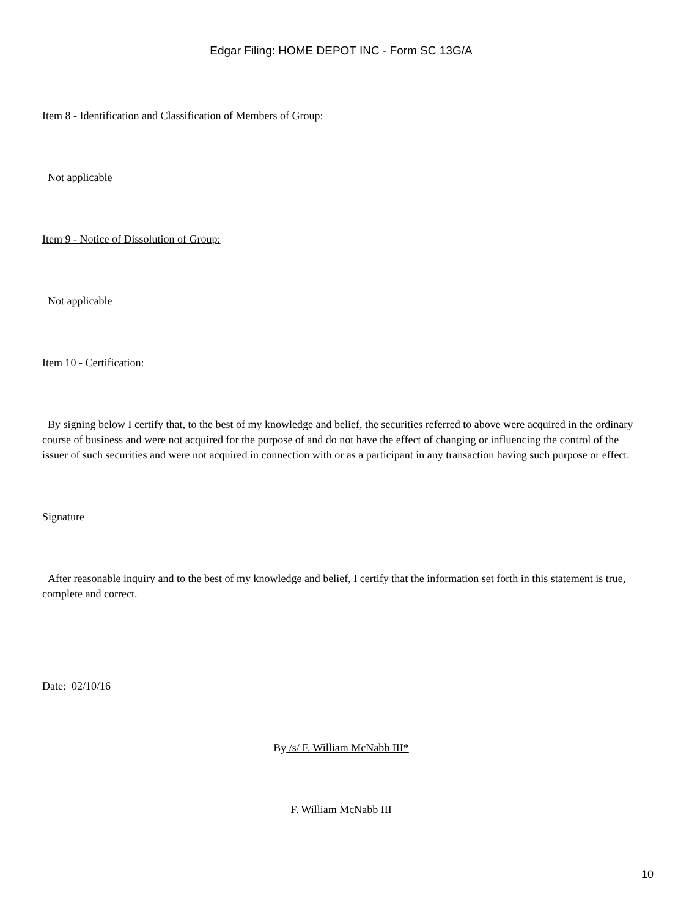Edgar Filing: HOME DEPOT INC - Form SC 13G/A
Item 8 - Identification and Classification of Members of Group:
Not applicable
Item 9 - Notice of Dissolution of Group:
Not applicable
Item 10 - Certification:
By signing below I certify that, to the best of my knowledge and belief, the securities referred to above were acquired in the ordinary course of business and were not acquired for the purpose of and do not have the effect of changing or influencing the control of the issuer of such securities and were not acquired in connection with or as a participant in any transaction having such purpose or effect.
Signature
After reasonable inquiry and to the best of my knowledge and belief, I certify that the information set forth in this statement is true, complete and correct.
Date: 02/10/16
By /s/ F. William McNabb III*
F. William McNabb III
10